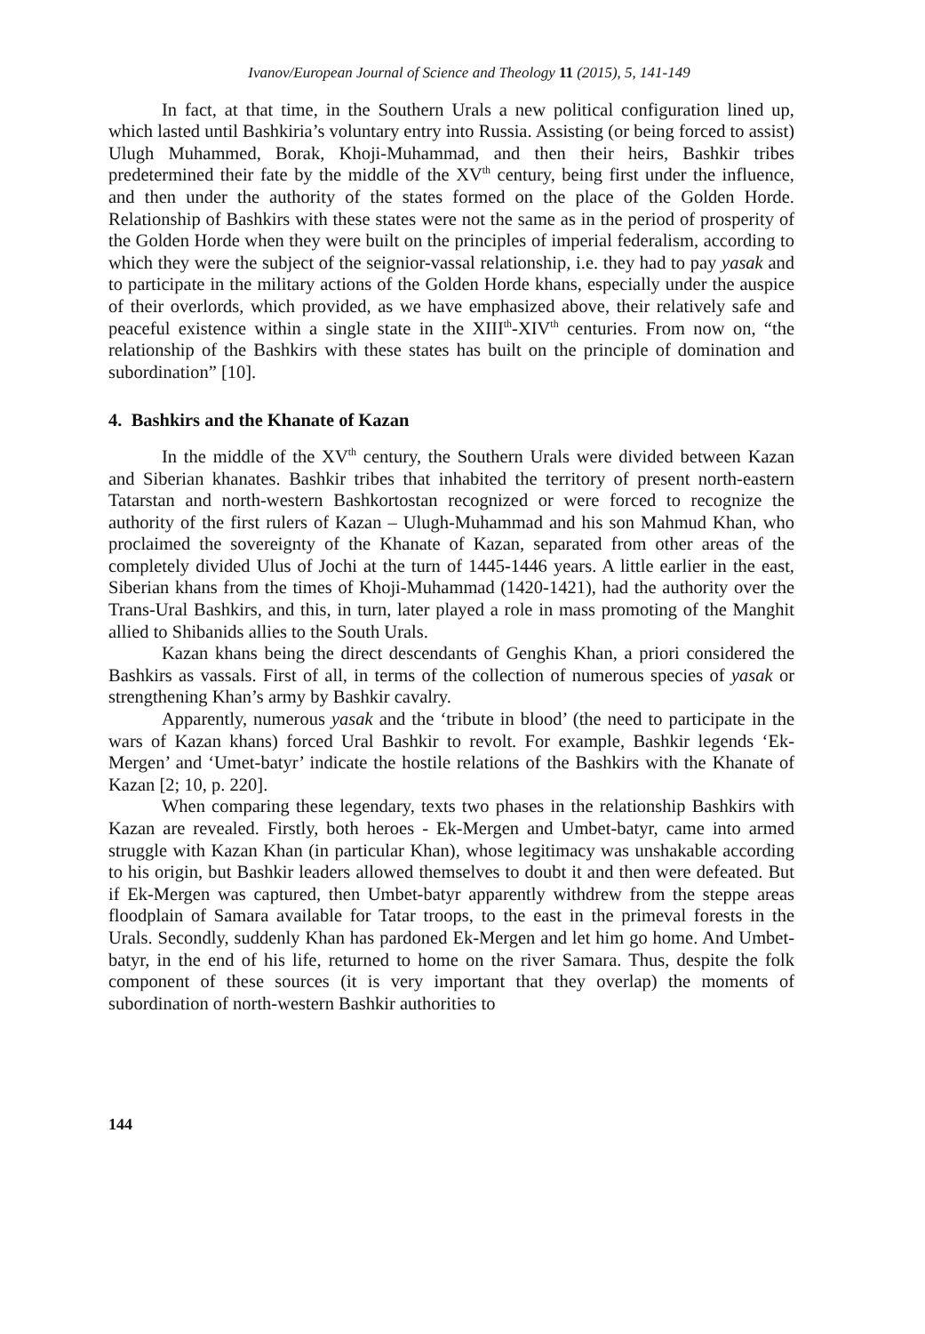Ivanov/European Journal of Science and Theology 11 (2015), 5, 141-149
In fact, at that time, in the Southern Urals a new political configuration lined up, which lasted until Bashkiria’s voluntary entry into Russia. Assisting (or being forced to assist) Ulugh Muhammed, Borak, Khoji-Muhammad, and then their heirs, Bashkir tribes predetermined their fate by the middle of the XV<sup>th</sup> century, being first under the influence, and then under the authority of the states formed on the place of the Golden Horde. Relationship of Bashkirs with these states were not the same as in the period of prosperity of the Golden Horde when they were built on the principles of imperial federalism, according to which they were the subject of the seignior-vassal relationship, i.e. they had to pay yasak and to participate in the military actions of the Golden Horde khans, especially under the auspice of their overlords, which provided, as we have emphasized above, their relatively safe and peaceful existence within a single state in the XIII<sup>th</sup>-XIV<sup>th</sup> centuries. From now on, “the relationship of the Bashkirs with these states has built on the principle of domination and subordination” [10].
4. Bashkirs and the Khanate of Kazan
In the middle of the XV<sup>th</sup> century, the Southern Urals were divided between Kazan and Siberian khanates. Bashkir tribes that inhabited the territory of present north-eastern Tatarstan and north-western Bashkortostan recognized or were forced to recognize the authority of the first rulers of Kazan – Ulugh-Muhammad and his son Mahmud Khan, who proclaimed the sovereignty of the Khanate of Kazan, separated from other areas of the completely divided Ulus of Jochi at the turn of 1445-1446 years. A little earlier in the east, Siberian khans from the times of Khoji-Muhammad (1420-1421), had the authority over the Trans-Ural Bashkirs, and this, in turn, later played a role in mass promoting of the Manghit allied to Shibanids allies to the South Urals.
Kazan khans being the direct descendants of Genghis Khan, a priori considered the Bashkirs as vassals. First of all, in terms of the collection of numerous species of yasak or strengthening Khan’s army by Bashkir cavalry.
Apparently, numerous yasak and the ‘tribute in blood’ (the need to participate in the wars of Kazan khans) forced Ural Bashkir to revolt. For example, Bashkir legends ‘Ek-Mergen’ and ‘Umet-batyr’ indicate the hostile relations of the Bashkirs with the Khanate of Kazan [2; 10, p. 220].
When comparing these legendary, texts two phases in the relationship Bashkirs with Kazan are revealed. Firstly, both heroes - Ek-Mergen and Umbet-batyr, came into armed struggle with Kazan Khan (in particular Khan), whose legitimacy was unshakable according to his origin, but Bashkir leaders allowed themselves to doubt it and then were defeated. But if Ek-Mergen was captured, then Umbet-batyr apparently withdrew from the steppe areas floodplain of Samara available for Tatar troops, to the east in the primeval forests in the Urals. Secondly, suddenly Khan has pardoned Ek-Mergen and let him go home. And Umbet-batyr, in the end of his life, returned to home on the river Samara. Thus, despite the folk component of these sources (it is very important that they overlap) the moments of subordination of north-western Bashkir authorities to
144